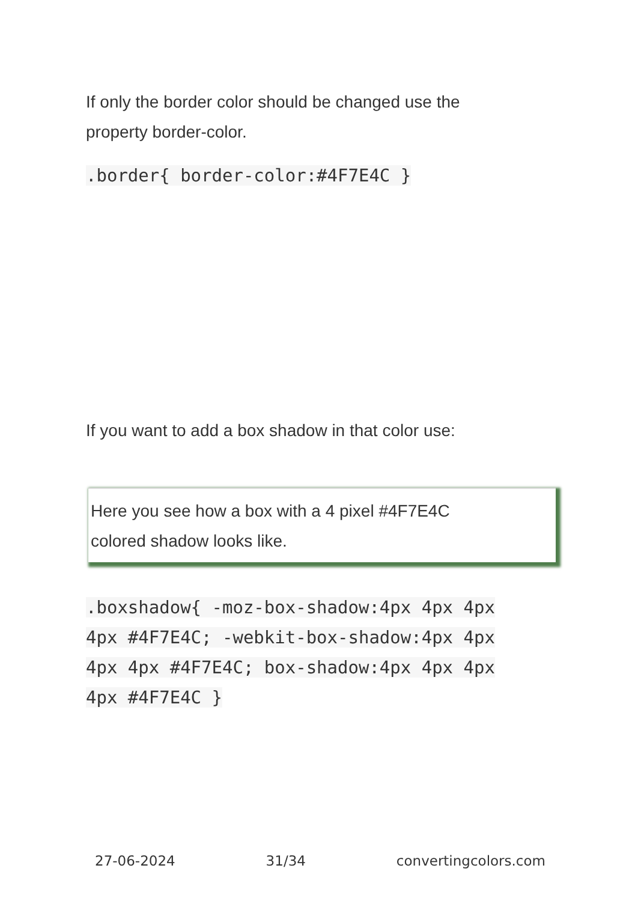If only the border color should be changed use the
property border-color.
.border{ border-color:#4F7E4C }
If you want to add a box shadow in that color use:
Here you see how a box with a 4 pixel #4F7E4C
colored shadow looks like.
.boxshadow{ -moz-box-shadow:4px 4px 4px
4px #4F7E4C; -webkit-box-shadow:4px 4px
4px 4px #4F7E4C; box-shadow:4px 4px 4px
4px #4F7E4C }
27-06-2024 31/34 convertingcolors.com